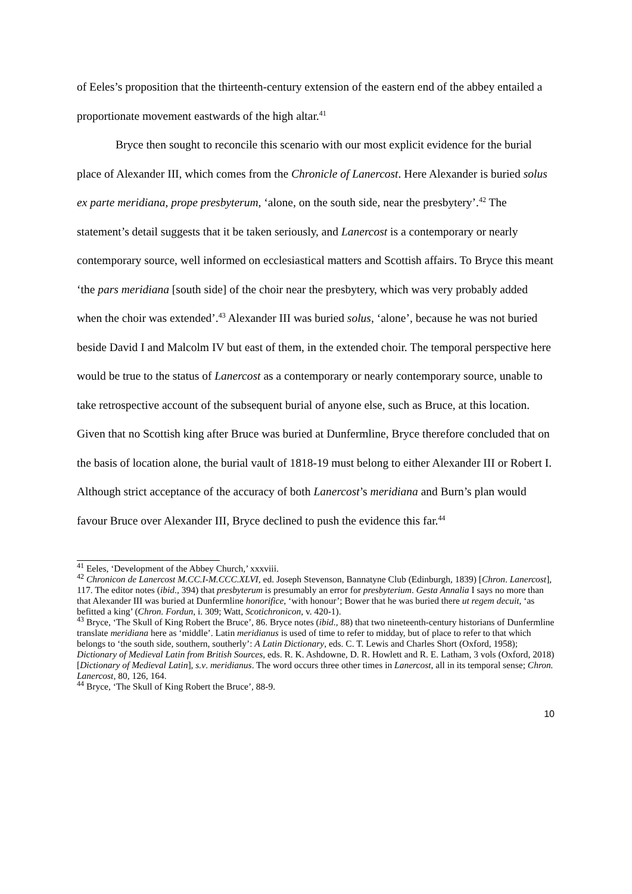of Eeles’s proposition that the thirteenth-century extension of the eastern end of the abbey entailed a proportionate movement eastwards of the high altar.<sup>41</sup>
Bryce then sought to reconcile this scenario with our most explicit evidence for the burial place of Alexander III, which comes from the Chronicle of Lanercost. Here Alexander is buried solus ex parte meridiana, prope presbyterum, ‘alone, on the south side, near the presbytery’.<sup>42</sup> The statement’s detail suggests that it be taken seriously, and Lanercost is a contemporary or nearly contemporary source, well informed on ecclesiastical matters and Scottish affairs. To Bryce this meant ‘the pars meridiana [south side] of the choir near the presbytery, which was very probably added when the choir was extended’.<sup>43</sup> Alexander III was buried solus, ‘alone’, because he was not buried beside David I and Malcolm IV but east of them, in the extended choir. The temporal perspective here would be true to the status of Lanercost as a contemporary or nearly contemporary source, unable to take retrospective account of the subsequent burial of anyone else, such as Bruce, at this location. Given that no Scottish king after Bruce was buried at Dunfermline, Bryce therefore concluded that on the basis of location alone, the burial vault of 1818-19 must belong to either Alexander III or Robert I. Although strict acceptance of the accuracy of both Lanercost’s meridiana and Burn’s plan would favour Bruce over Alexander III, Bryce declined to push the evidence this far.<sup>44</sup>
<sup>41</sup> Eeles, ‘Development of the Abbey Church,’ xxxviii.
<sup>42</sup> Chronicon de Lanercost M.CC.I-M.CCC.XLVI, ed. Joseph Stevenson, Bannatyne Club (Edinburgh, 1839) [Chron. Lanercost], 117. The editor notes (ibid., 394) that presbyterum is presumably an error for presbyterium. Gesta Annalia I says no more than that Alexander III was buried at Dunfermline honorifice, ‘with honour’; Bower that he was buried there ut regem decuit, ‘as befitted a king’ (Chron. Fordun, i. 309; Watt, Scotichronicon, v. 420-1).
<sup>43</sup> Bryce, ‘The Skull of King Robert the Bruce’, 86. Bryce notes (ibid., 88) that two nineteenth-century historians of Dunfermline translate meridiana here as ‘middle’. Latin meridianus is used of time to refer to midday, but of place to refer to that which belongs to ‘the south side, southern, southerly’: A Latin Dictionary, eds. C. T. Lewis and Charles Short (Oxford, 1958); Dictionary of Medieval Latin from British Sources, eds. R. K. Ashdowne, D. R. Howlett and R. E. Latham, 3 vols (Oxford, 2018) [Dictionary of Medieval Latin], s.v. meridianus. The word occurs three other times in Lanercost, all in its temporal sense; Chron. Lanercost, 80, 126, 164.
<sup>44</sup> Bryce, ‘The Skull of King Robert the Bruce’, 88-9.
10